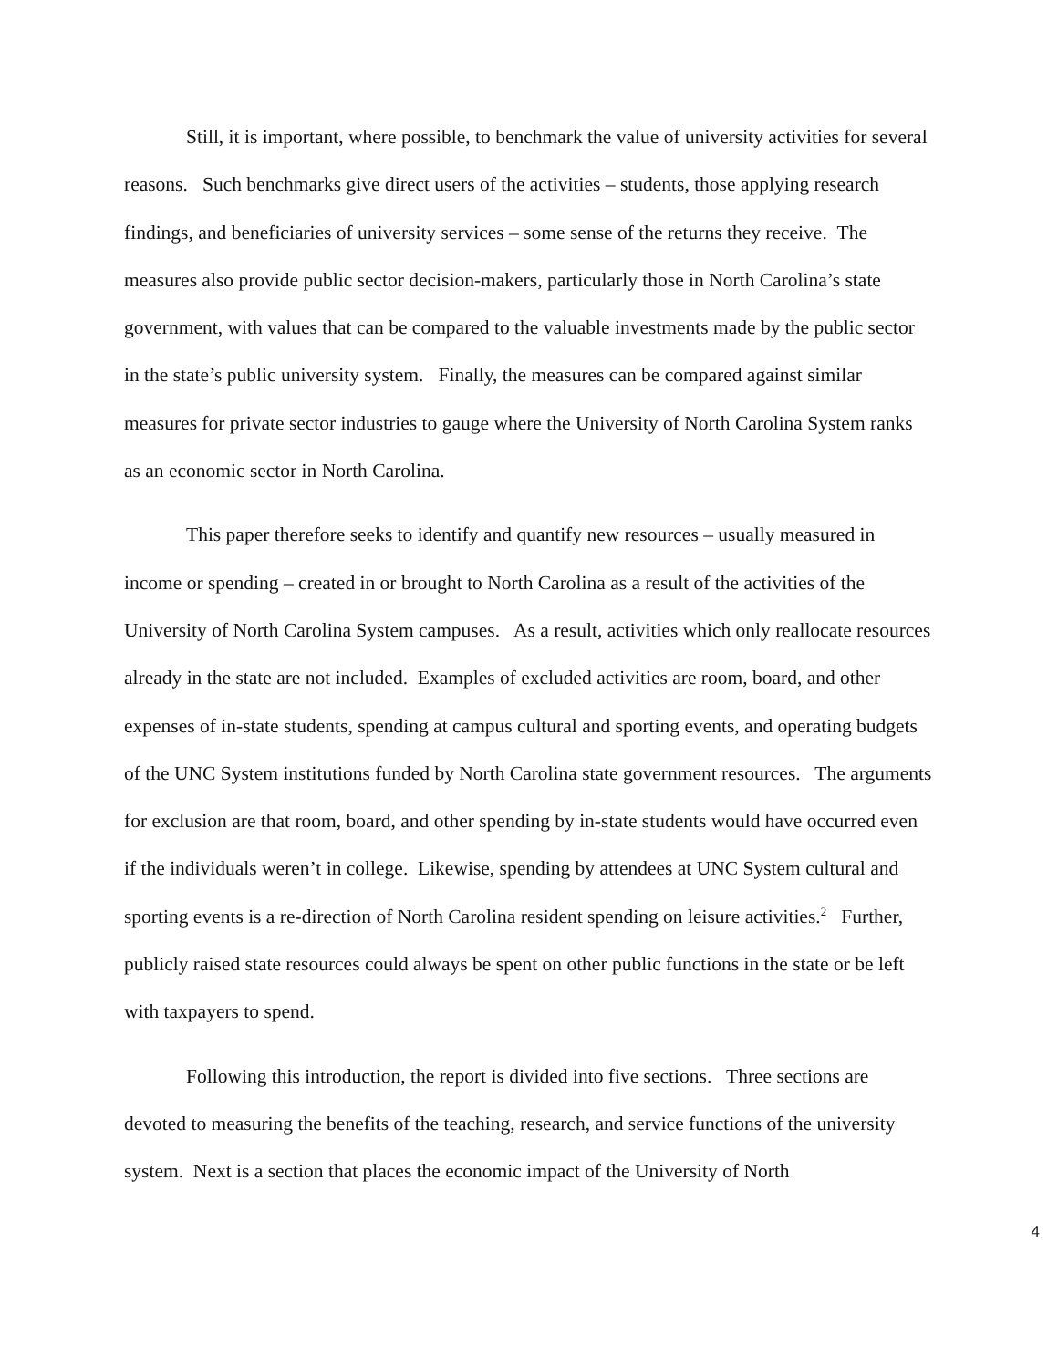Still, it is important, where possible, to benchmark the value of university activities for several reasons. Such benchmarks give direct users of the activities – students, those applying research findings, and beneficiaries of university services – some sense of the returns they receive. The measures also provide public sector decision-makers, particularly those in North Carolina’s state government, with values that can be compared to the valuable investments made by the public sector in the state’s public university system. Finally, the measures can be compared against similar measures for private sector industries to gauge where the University of North Carolina System ranks as an economic sector in North Carolina.
This paper therefore seeks to identify and quantify new resources – usually measured in income or spending – created in or brought to North Carolina as a result of the activities of the University of North Carolina System campuses. As a result, activities which only reallocate resources already in the state are not included. Examples of excluded activities are room, board, and other expenses of in-state students, spending at campus cultural and sporting events, and operating budgets of the UNC System institutions funded by North Carolina state government resources. The arguments for exclusion are that room, board, and other spending by in-state students would have occurred even if the individuals weren’t in college. Likewise, spending by attendees at UNC System cultural and sporting events is a re-direction of North Carolina resident spending on leisure activities.<sup>2</sup> Further, publicly raised state resources could always be spent on other public functions in the state or be left with taxpayers to spend.
Following this introduction, the report is divided into five sections. Three sections are devoted to measuring the benefits of the teaching, research, and service functions of the university system. Next is a section that places the economic impact of the University of North
4